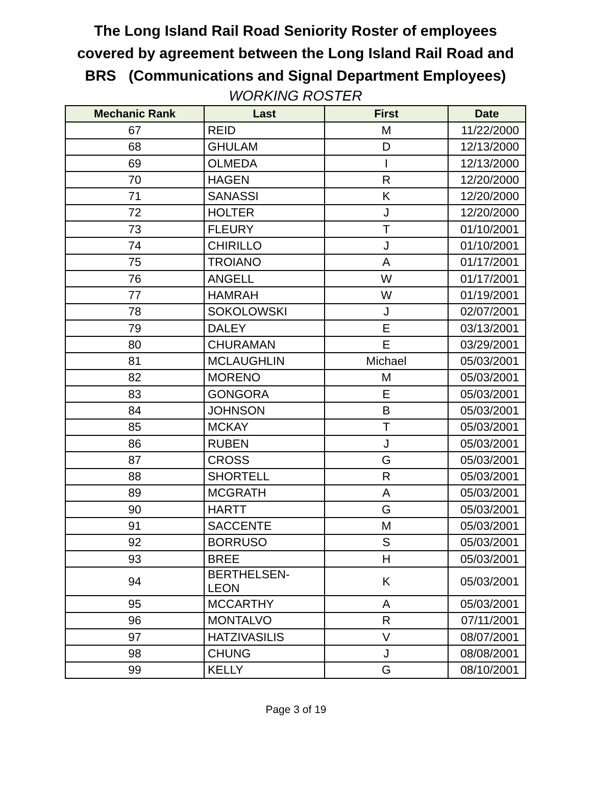The Long Island Rail Road Seniority Roster of employees covered by agreement between the Long Island Rail Road and BRS (Communications and Signal Department Employees)
WORKING ROSTER
| Mechanic Rank | Last | First | Date |
| --- | --- | --- | --- |
| 67 | REID | M | 11/22/2000 |
| 68 | GHULAM | D | 12/13/2000 |
| 69 | OLMEDA | I | 12/13/2000 |
| 70 | HAGEN | R | 12/20/2000 |
| 71 | SANASSI | K | 12/20/2000 |
| 72 | HOLTER | J | 12/20/2000 |
| 73 | FLEURY | T | 01/10/2001 |
| 74 | CHIRILLO | J | 01/10/2001 |
| 75 | TROIANO | A | 01/17/2001 |
| 76 | ANGELL | W | 01/17/2001 |
| 77 | HAMRAH | W | 01/19/2001 |
| 78 | SOKOLOWSKI | J | 02/07/2001 |
| 79 | DALEY | E | 03/13/2001 |
| 80 | CHURAMAN | E | 03/29/2001 |
| 81 | MCLAUGHLIN | Michael | 05/03/2001 |
| 82 | MORENO | M | 05/03/2001 |
| 83 | GONGORA | E | 05/03/2001 |
| 84 | JOHNSON | B | 05/03/2001 |
| 85 | MCKAY | T | 05/03/2001 |
| 86 | RUBEN | J | 05/03/2001 |
| 87 | CROSS | G | 05/03/2001 |
| 88 | SHORTELL | R | 05/03/2001 |
| 89 | MCGRATH | A | 05/03/2001 |
| 90 | HARTT | G | 05/03/2001 |
| 91 | SACCENTE | M | 05/03/2001 |
| 92 | BORRUSO | S | 05/03/2001 |
| 93 | BREE | H | 05/03/2001 |
| 94 | BERTHELSEN-LEON | K | 05/03/2001 |
| 95 | MCCARTHY | A | 05/03/2001 |
| 96 | MONTALVO | R | 07/11/2001 |
| 97 | HATZIVASILIS | V | 08/07/2001 |
| 98 | CHUNG | J | 08/08/2001 |
| 99 | KELLY | G | 08/10/2001 |
Page 3 of 19